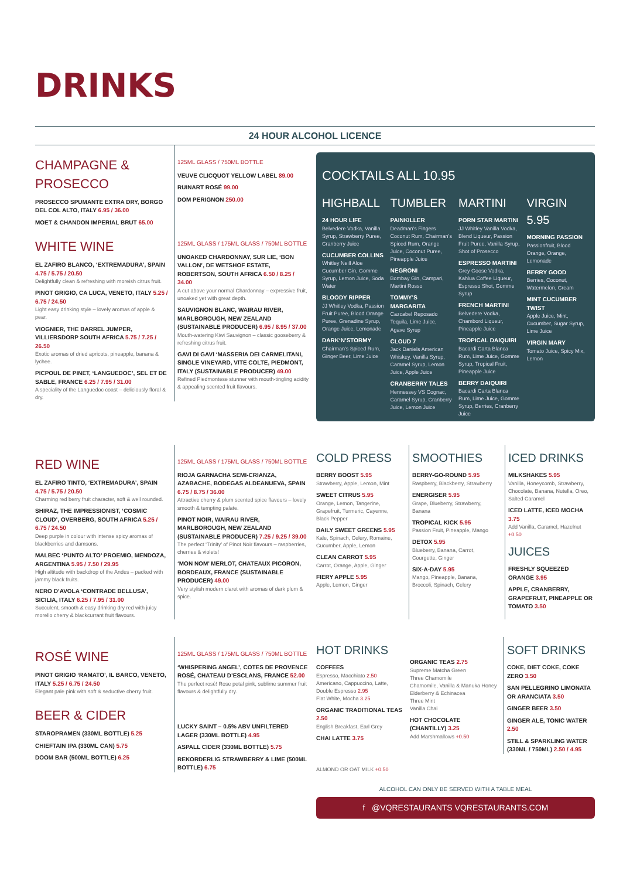DRINKS
24 HOUR ALCOHOL LICENCE
CHAMPAGNE & PROSECCO
PROSECCO SPUMANTE EXTRA DRY, BORGO DEL COL ALTO, ITALY 6.95 / 36.00
MOET & CHANDON IMPERIAL BRUT 65.00
125ML GLASS / 750ML BOTTLE
VEUVE CLICQUOT YELLOW LABEL 89.00
RUINART ROSÉ 99.00
DOM PERIGNON 250.00
WHITE WINE
EL ZAFIRO BLANCO, ‘EXTREMADURA’, SPAIN 4.75 / 5.75 / 20.50
Delightfully clean & refreshing with moreish citrus fruit.
PINOT GRIGIO, CA LUCA, VENETO, ITALY 5.25 / 6.75 / 24.50
Light easy drinking style – lovely aromas of apple & pear.
VIOGNIER, THE BARREL JUMPER, VILLIERSDORP SOUTH AFRICA 5.75 / 7.25 / 26.50
Exotic aromas of dried apricots, pineapple, banana & lychee.
PICPOUL DE PINET, ‘LANGUEDOC’, SEL ET DE SABLE, FRANCE 6.25 / 7.95 / 31.00
A speciality of the Languedoc coast – deliciously floral & dry.
125ML GLASS / 175ML GLASS / 750ML BOTTLE
UNOAKED CHARDONNAY, SUR LIE, ‘BON VALLON’, DE WETSHOF ESTATE, ROBERTSON, SOUTH AFRICA 6.50 / 8.25 / 34.00
A cut above your normal Chardonnay – expressive fruit, unoaked yet with great depth.
SAUVIGNON BLANC, WAIRAU RIVER, MARLBOROUGH, NEW ZEALAND (SUSTAINABLE PRODUCER) 6.95 / 8.95 / 37.00
Mouth-watering Kiwi Sauvignon – classic gooseberry & refreshing citrus fruit.
GAVI DI GAVI ‘MASSERIA DEI CARMELITANI, SINGLE VINEYARD, VITE COLTE, PIEDMONT, ITALY (SUSTAINABLE PRODUCER) 49.00
Refined Piedmontese stunner with mouth-tingling acidity & appealing scented fruit flavours.
COCKTAILS ALL 10.95
HIGHBALL
24 HOUR LIFE
Belvedere Vodka, Vanilla Syrup, Strawberry Puree, Cranberry Juice
CUCUMBER COLLINS
Whitley Neill Aloe Cucumber Gin, Gomme Syrup, Lemon Juice, Soda Water
BLOODY RIPPER
JJ Whitley Vodka, Passion Fruit Puree, Blood Orange Puree, Grenadine Syrup, Orange Juice, Lemonade
DARK‘N’STORMY
Chairman’s Spiced Rum, Ginger Beer, Lime Juice
TUMBLER
PAINKILLER
Deadman’s Fingers Coconut Rum, Chairman’s Spiced Rum, Orange Juice, Coconut Puree, Pineapple Juice
NEGRONI
Bombay Gin, Campari, Martini Rosso
TOMMY’S MARGARITA
Cazcabel Reposado Tequila, Lime Juice, Agave Syrup
CLOUD 7
Jack Daniels American Whiskey, Vanilla Syrup, Caramel Syrup, Lemon Juice, Apple Juice
CRANBERRY TALES
Hennessey VS Cognac, Caramel Syrup, Cranberry Juice, Lemon Juice
MARTINI
PORN STAR MARTINI
JJ Whitley Vanilla Vodka, Blend Liqueur, Passion Fruit Puree, Vanilla Syrup, Shot of Prosecco
ESPRESSO MARTINI
Grey Goose Vodka, Kahlua Coffee Liqueur, Espresso Shot, Gomme Syrup
FRENCH MARTINI
Belvedere Vodka, Chambord Liqueur, Pineapple Juice
TROPICAL DAIQUIRI
Bacardi Carta Blanca Rum, Lime Juice, Gomme Syrup, Tropical Fruit, Pineapple Juice
BERRY DAIQUIRI
Bacardi Carta Blanca Rum, Lime Juice, Gomme Syrup, Berries, Cranberry Juice
VIRGIN 5.95
MORNING PASSION
Passionfruit, Blood Orange, Orange, Lemonade
BERRY GOOD
Berries, Coconut, Watermelon, Cream
MINT CUCUMBER TWIST
Apple Juice, Mint, Cucumber, Sugar Syrup, Lime Juice
VIRGIN MARY
Tomato Juice, Spicy Mix, Lemon
RED WINE
EL ZAFIRO TINTO, ‘EXTREMADURA’, SPAIN 4.75 / 5.75 / 20.50
Charming red berry fruit character, soft & well rounded.
SHIRAZ, THE IMPRESSIONIST, ‘COSMIC CLOUD’, OVERBERG, SOUTH AFRICA 5.25 / 6.75 / 24.50
Deep purple in colour with intense spicy aromas of blackberries and damsons.
MALBEC ‘PUNTO ALTO’ PROEMIO, MENDOZA, ARGENTINA 5.95 / 7.50 / 29.95
High altitude with backdrop of the Andes – packed with jammy black fruits.
NERO D’AVOLA ‘CONTRADE BELLUSA’, SICILIA, ITALY 6.25 / 7.95 / 31.00
Succulent, smooth & easy drinking dry red with juicy morello cherry & blackcurrant fruit flavours.
125ML GLASS / 175ML GLASS / 750ML BOTTLE
RIOJA GARNACHA SEMI-CRIANZA, AZABACHE, BODEGAS ALDEANUEVA, SPAIN 6.75 / 8.75 / 36.00
Attractive cherry & plum scented spice flavours – lovely smooth & tempting palate.
PINOT NOIR, WAIRAU RIVER, MARLBOROUGH, NEW ZEALAND (SUSTAINABLE PRODUCER) 7.25 / 9.25 / 39.00
The perfect ‘Trinity’ of Pinot Noir flavours – raspberries, cherries & violets!
‘MON NOM’ MERLOT, CHATEAUX PICORON, BORDEAUX, FRANCE (SUSTAINABLE PRODUCER) 49.00
Very stylish modern claret with aromas of dark plum & spice.
COLD PRESS
BERRY BOOST 5.95
Strawberry, Apple, Lemon, Mint
SWEET CITRUS 5.95
Orange, Lemon, Tangerine, Grapefruit, Turmeric, Cayenne, Black Pepper
DAILY SWEET GREENS 5.95
Kale, Spinach, Celery, Romaine, Cucumber, Apple, Lemon
CLEAN CARROT 5.95
Carrot, Orange, Apple, Ginger
FIERY APPLE 5.95
Apple, Lemon, Ginger
SMOOTHIES
BERRY-GO-ROUND 5.95
Raspberry, Blackberry, Strawberry
ENERGISER 5.95
Grape, Blueberry, Strawberry, Banana
TROPICAL KICK 5.95
Passion Fruit, Pineapple, Mango
DETOX 5.95
Blueberry, Banana, Carrot, Courgette, Ginger
SIX-A-DAY 5.95
Mango, Pineapple, Banana, Broccoli, Spinach, Celery
ICED DRINKS
MILKSHAKES 5.95
Vanilla, Honeycomb, Strawberry, Chocolate, Banana, Nutella, Oreo, Salted Caramel
ICED LATTE, ICED MOCHA 3.75
Add Vanilla, Caramel, Hazelnut +0.50
JUICES
FRESHLY SQUEEZED ORANGE 3.95
APPLE, CRANBERRY, GRAPEFRUIT, PINEAPPLE OR TOMATO 3.50
ROSÉ WINE
PINOT GRIGIO ‘RAMATO’, IL BARCO, VENETO, ITALY 5.25 / 6.75 / 24.50
Elegant pale pink with soft & seductive cherry fruit.
125ML GLASS / 175ML GLASS / 750ML BOTTLE
‘WHISPERING ANGEL’, COTES DE PROVENCE ROSÉ, CHATEAU D’ESCLANS, FRANCE 52.00
The perfect rosé! Rose petal pink, sublime summer fruit flavours & delightfully dry.
BEER & CIDER
STAROPRAMEN (330ML BOTTLE) 5.25
CHIEFTAIN IPA (330ML CAN) 5.75
DOOM BAR (500ML BOTTLE) 6.25
LUCKY SAINT – 0.5% ABV UNFILTERED LAGER (330ML BOTTLE) 4.95
ASPALL CIDER (330ML BOTTLE) 5.75
REKORDERLIG STRAWBERRY & LIME (500ML BOTTLE) 6.75
HOT DRINKS
COFFEES
Espresso, Macchiato 2.50
Americano, Cappuccino, Latte, Double Espresso 2.95
Flat White, Mocha 3.25
ORGANIC TRADITIONAL TEAS 2.50
English Breakfast, Earl Grey
CHAI LATTE 3.75
ORGANIC TEAS 2.75
Supreme Matcha Green
Three Chamomile
Chamomile, Vanilla & Manuka Honey
Elderberry & Echinacea
Three Mint
Vanilla Chai
HOT CHOCOLATE (CHANTILLY) 3.25
Add Marshmallows +0.50
SOFT DRINKS
COKE, DIET COKE, COKE ZERO 3.50
SAN PELLEGRINO LIMONATA OR ARANCIATA 3.50
GINGER BEER 3.50
GINGER ALE, TONIC WATER 2.50
STILL & SPARKLING WATER (330ML / 750ML) 2.50 / 4.95
ALMOND OR OAT MILK +0.50
ALCOHOL CAN ONLY BE SERVED WITH A TABLE MEAL
f @VQRESTAURANTS VQRESTAURANTS.COM